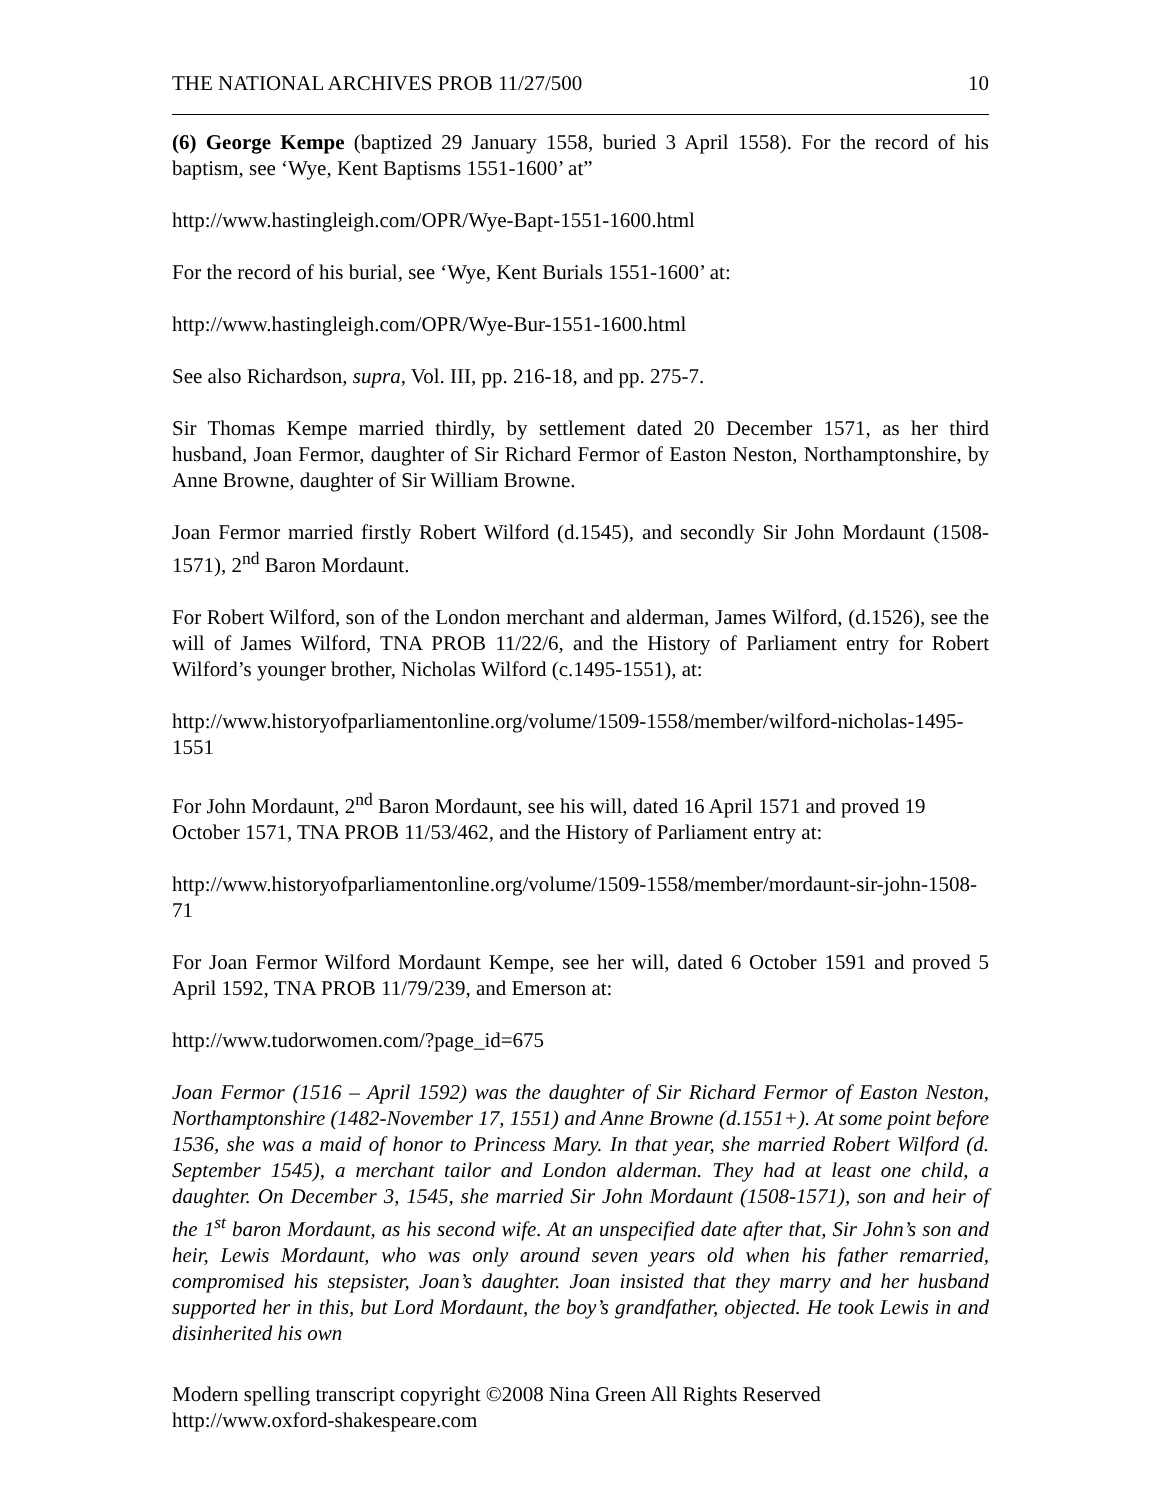THE NATIONAL ARCHIVES PROB 11/27/500 10
(6) George Kempe (baptized 29 January 1558, buried 3 April 1558). For the record of his baptism, see ‘Wye, Kent Baptisms 1551-1600’ at”
http://www.hastingleigh.com/OPR/Wye-Bapt-1551-1600.html
For the record of his burial, see ‘Wye, Kent Burials 1551-1600’ at:
http://www.hastingleigh.com/OPR/Wye-Bur-1551-1600.html
See also Richardson, supra, Vol. III, pp. 216-18, and pp. 275-7.
Sir Thomas Kempe married thirdly, by settlement dated 20 December 1571, as her third husband, Joan Fermor, daughter of Sir Richard Fermor of Easton Neston, Northamptonshire, by Anne Browne, daughter of Sir William Browne.
Joan Fermor married firstly Robert Wilford (d.1545), and secondly Sir John Mordaunt (1508-1571), 2<sup>nd</sup> Baron Mordaunt.
For Robert Wilford, son of the London merchant and alderman, James Wilford, (d.1526), see the will of James Wilford, TNA PROB 11/22/6, and the History of Parliament entry for Robert Wilford’s younger brother, Nicholas Wilford (c.1495-1551), at:
http://www.historyofparliamentonline.org/volume/1509-1558/member/wilford-nicholas-1495-1551
For John Mordaunt, 2<sup>nd</sup> Baron Mordaunt, see his will, dated 16 April 1571 and proved 19 October 1571, TNA PROB 11/53/462, and the History of Parliament entry at:
http://www.historyofparliamentonline.org/volume/1509-1558/member/mordaunt-sir-john-1508-71
For Joan Fermor Wilford Mordaunt Kempe, see her will, dated 6 October 1591 and proved 5 April 1592, TNA PROB 11/79/239, and Emerson at:
http://www.tudorwomen.com/?page_id=675
Joan Fermor (1516 – April 1592) was the daughter of Sir Richard Fermor of Easton Neston, Northamptonshire (1482-November 17, 1551) and Anne Browne (d.1551+). At some point before 1536, she was a maid of honor to Princess Mary. In that year, she married Robert Wilford (d. September 1545), a merchant tailor and London alderman. They had at least one child, a daughter. On December 3, 1545, she married Sir John Mordaunt (1508-1571), son and heir of the 1<sup>st</sup> baron Mordaunt, as his second wife. At an unspecified date after that, Sir John’s son and heir, Lewis Mordaunt, who was only around seven years old when his father remarried, compromised his stepsister, Joan’s daughter. Joan insisted that they marry and her husband supported her in this, but Lord Mordaunt, the boy’s grandfather, objected. He took Lewis in and disinherited his own
Modern spelling transcript copyright ©2008 Nina Green All Rights Reserved
http://www.oxford-shakespeare.com